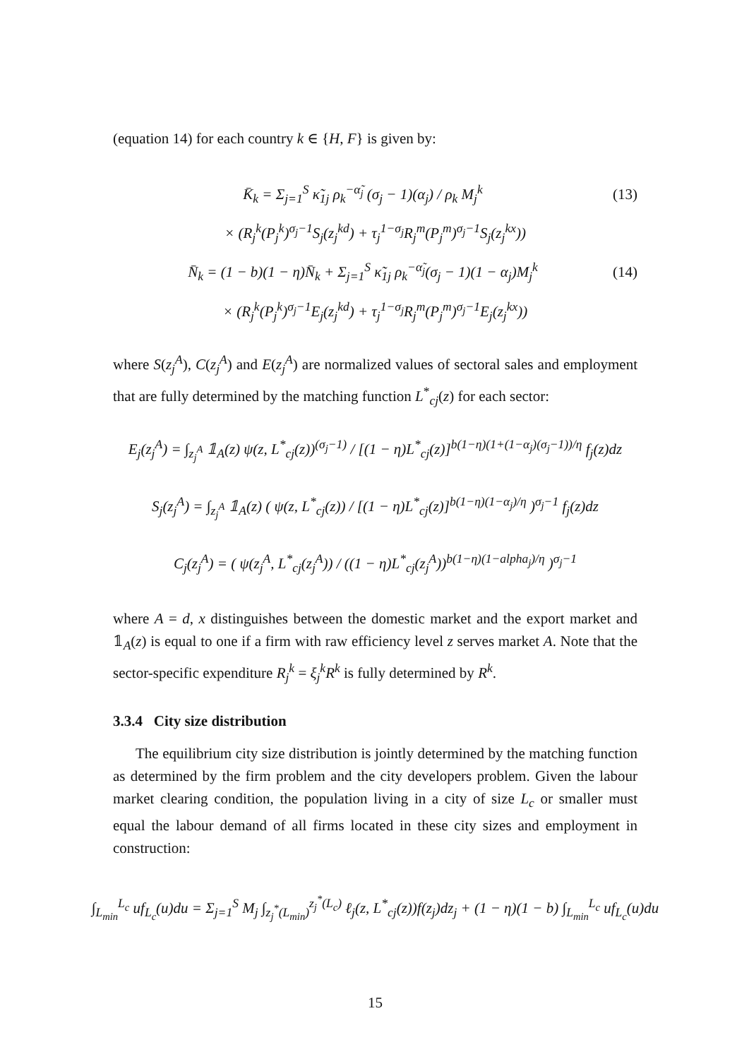(equation 14) for each country k ∈ {H, F} is given by:
K̄<sub>k</sub> = Σ<sub>j=1</sub><sup>S</sup> κ̃<sub>1j</sub> ρ<sub>k</sub><sup>−α̃<sub>j</sub></sup> (σ<sub>j</sub> − 1)(α<sub>j</sub>) / ρ<sub>k</sub> M<sub>j</sub><sup>k</sup> (13)
× (R<sub>j</sub><sup>k</sup>(P<sub>j</sub><sup>k</sup>)<sup>σ<sub>j</sub>−1</sup>S<sub>j</sub>(z<sub>j</sub><sup>kd</sup>) + τ<sub>j</sub><sup>1−σ<sub>j</sub></sup>R<sub>j</sub><sup>m</sup>(P<sub>j</sub><sup>m</sup>)<sup>σ<sub>j</sub>−1</sup>S<sub>j</sub>(z<sub>j</sub><sup>kx</sup>))
N̄<sub>k</sub> = (1 − b)(1 − η)N̄<sub>k</sub> + Σ<sub>j=1</sub><sup>S</sup> κ̃<sub>1j</sub> ρ<sub>k</sub><sup>−α̃<sub>j</sub></sup>(σ<sub>j</sub> − 1)(1 − α<sub>j</sub>)M<sub>j</sub><sup>k</sup> (14)
× (R<sub>j</sub><sup>k</sup>(P<sub>j</sub><sup>k</sup>)<sup>σ<sub>j</sub>−1</sup>E<sub>j</sub>(z<sub>j</sub><sup>kd</sup>) + τ<sub>j</sub><sup>1−σ<sub>j</sub></sup>R<sub>j</sub><sup>m</sup>(P<sub>j</sub><sup>m</sup>)<sup>σ<sub>j</sub>−1</sup>E<sub>j</sub>(z<sub>j</sub><sup>kx</sup>))
where S(z<sub>j</sub><sup>A</sup>), C(z<sub>j</sub><sup>A</sup>) and E(z<sub>j</sub><sup>A</sup>) are normalized values of sectoral sales and employment that are fully determined by the matching function L<sup>*</sup><sub>cj</sub>(z) for each sector:
E<sub>j</sub>(z<sub>j</sub><sup>A</sup>) = ∫<sub>z<sub>j</sub><sup>A</sup></sub> 𝟙<sub>A</sub>(z) ψ(z, L<sup>*</sup><sub>cj</sub>(z))<sup>(σ<sub>j</sub>−1)</sup> / [(1 − η)L<sup>*</sup><sub>cj</sub>(z)]<sup>b(1−η)(1+(1−α<sub>j</sub>)(σ<sub>j</sub>−1))/η</sup> f<sub>j</sub>(z)dz
S<sub>j</sub>(z<sub>j</sub><sup>A</sup>) = ∫<sub>z<sub>j</sub><sup>A</sup></sub> 𝟙<sub>A</sub>(z) ( ψ(z, L<sup>*</sup><sub>cj</sub>(z)) / [(1 − η)L<sup>*</sup><sub>cj</sub>(z)]<sup>b(1−η)(1−α<sub>j</sub>)/η</sup> )<sup>σ<sub>j</sub>−1</sup> f<sub>j</sub>(z)dz
C<sub>j</sub>(z<sub>j</sub><sup>A</sup>) = ( ψ(z<sub>j</sub><sup>A</sup>, L<sup>*</sup><sub>cj</sub>(z<sub>j</sub><sup>A</sup>)) / ((1 − η)L<sup>*</sup><sub>cj</sub>(z<sub>j</sub><sup>A</sup>))<sup>b(1−η)(1−alpha<sub>j</sub>)/η</sup> )<sup>σ<sub>j</sub>−1</sup>
where A = d, x distinguishes between the domestic market and the export market and 𝟙<sub>A</sub>(z) is equal to one if a firm with raw efficiency level z serves market A. Note that the sector-specific expenditure R<sub>j</sub><sup>k</sup> = ξ<sub>j</sub><sup>k</sup>R<sup>k</sup> is fully determined by R<sup>k</sup>.
3.3.4 City size distribution
The equilibrium city size distribution is jointly determined by the matching function as determined by the firm problem and the city developers problem. Given the labour market clearing condition, the population living in a city of size L<sub>c</sub> or smaller must equal the labour demand of all firms located in these city sizes and employment in construction:
∫<sub>L<sub>min</sub></sub><sup>L<sub>c</sub></sup> uf<sub>L<sub>c</sub></sub>(u)du = Σ<sub>j=1</sub><sup>S</sup> M<sub>j</sub> ∫<sub>z<sub>j</sub><sup>*</sup>(L<sub>min</sub>)</sub><sup>z<sub>j</sub><sup>*</sup>(L<sub>c</sub>)</sup> ℓ<sub>j</sub>(z, L<sup>*</sup><sub>cj</sub>(z))f(z<sub>j</sub>)dz<sub>j</sub> + (1 − η)(1 − b) ∫<sub>L<sub>min</sub></sub><sup>L<sub>c</sub></sup> uf<sub>L<sub>c</sub></sub>(u)du
15